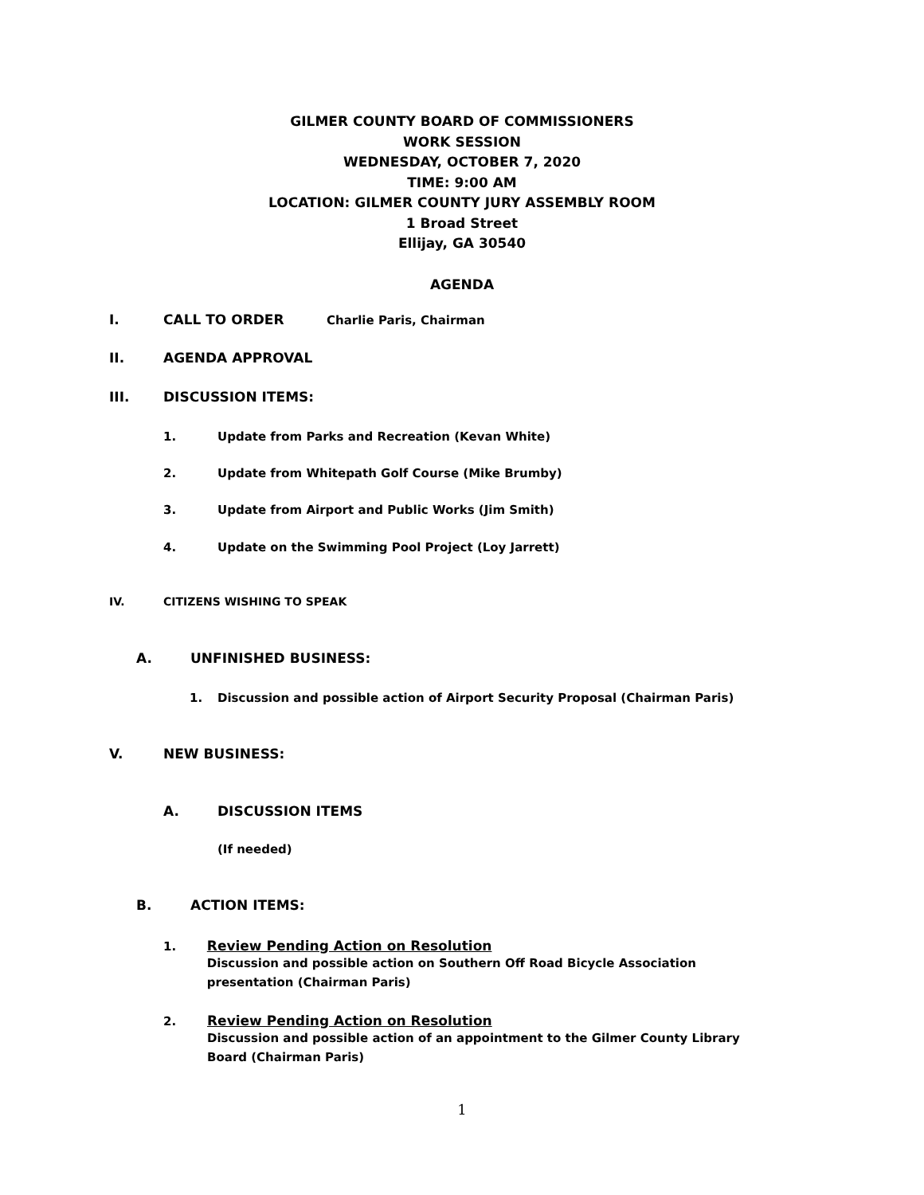GILMER COUNTY BOARD OF COMMISSIONERS
WORK SESSION
WEDNESDAY, OCTOBER 7, 2020
TIME: 9:00 AM
LOCATION: GILMER COUNTY JURY ASSEMBLY ROOM
1 Broad Street
Ellijay, GA 30540
AGENDA
I. CALL TO ORDER Charlie Paris, Chairman
II. AGENDA APPROVAL
III. DISCUSSION ITEMS:
1. Update from Parks and Recreation (Kevan White)
2. Update from Whitepath Golf Course (Mike Brumby)
3. Update from Airport and Public Works (Jim Smith)
4. Update on the Swimming Pool Project (Loy Jarrett)
IV. CITIZENS WISHING TO SPEAK
A. UNFINISHED BUSINESS:
1. Discussion and possible action of Airport Security Proposal (Chairman Paris)
V. NEW BUSINESS:
A. DISCUSSION ITEMS
(If needed)
B. ACTION ITEMS:
1. Review Pending Action on Resolution
Discussion and possible action on Southern Off Road Bicycle Association presentation (Chairman Paris)
2. Review Pending Action on Resolution
Discussion and possible action of an appointment to the Gilmer County Library Board (Chairman Paris)
1